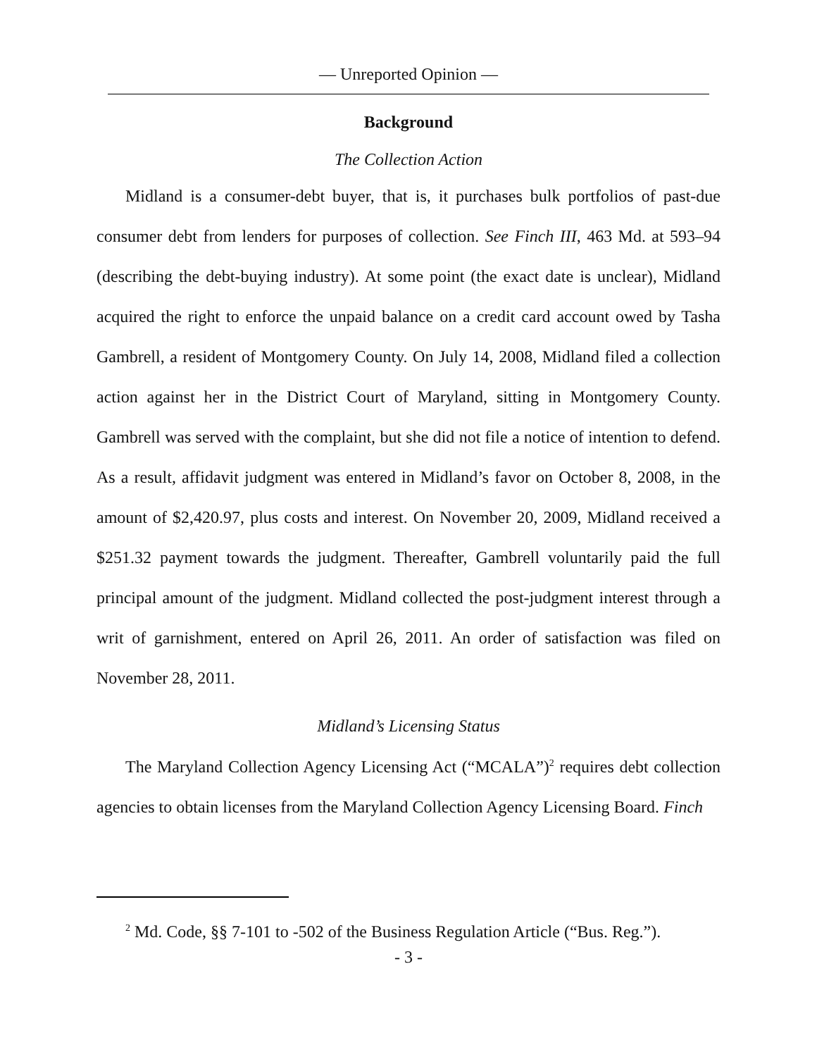— Unreported Opinion —
Background
The Collection Action
Midland is a consumer-debt buyer, that is, it purchases bulk portfolios of past-due consumer debt from lenders for purposes of collection. See Finch III, 463 Md. at 593–94 (describing the debt-buying industry). At some point (the exact date is unclear), Midland acquired the right to enforce the unpaid balance on a credit card account owed by Tasha Gambrell, a resident of Montgomery County. On July 14, 2008, Midland filed a collection action against her in the District Court of Maryland, sitting in Montgomery County. Gambrell was served with the complaint, but she did not file a notice of intention to defend. As a result, affidavit judgment was entered in Midland’s favor on October 8, 2008, in the amount of $2,420.97, plus costs and interest. On November 20, 2009, Midland received a $251.32 payment towards the judgment. Thereafter, Gambrell voluntarily paid the full principal amount of the judgment. Midland collected the post-judgment interest through a writ of garnishment, entered on April 26, 2011. An order of satisfaction was filed on November 28, 2011.
Midland’s Licensing Status
The Maryland Collection Agency Licensing Act (“MCALA”)<sup>2</sup> requires debt collection agencies to obtain licenses from the Maryland Collection Agency Licensing Board. Finch
<sup>2</sup> Md. Code, §§ 7-101 to -502 of the Business Regulation Article (“Bus. Reg.”).
- 3 -